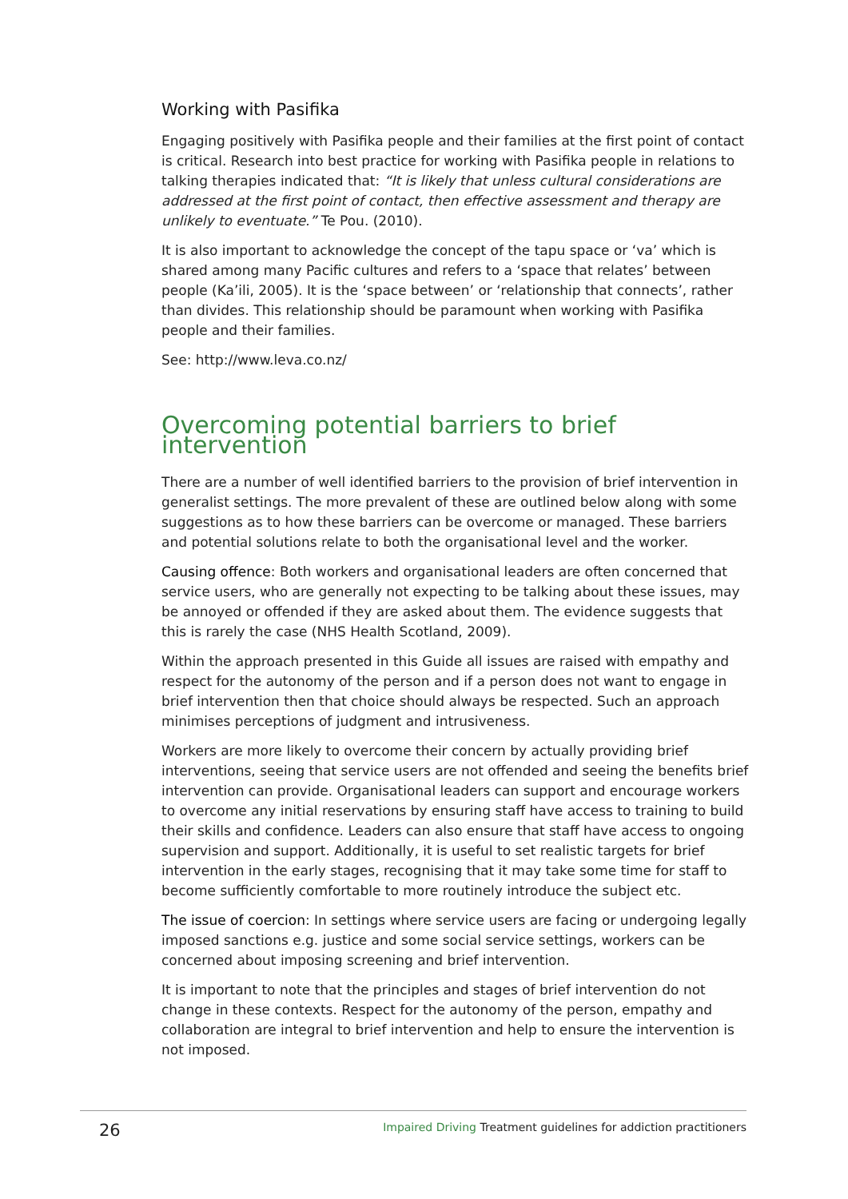Working with Pasifika
Engaging positively with Pasifika people and their families at the first point of contact is critical. Research into best practice for working with Pasifika people in relations to talking therapies indicated that: “It is likely that unless cultural considerations are addressed at the first point of contact, then effective assessment and therapy are unlikely to eventuate.” Te Pou. (2010).
It is also important to acknowledge the concept of the tapu space or ‘va’ which is shared among many Pacific cultures and refers to a ‘space that relates’ between people (Ka’ili, 2005). It is the ‘space between’ or ‘relationship that connects’, rather than divides. This relationship should be paramount when working with Pasifika people and their families.
See: http://www.leva.co.nz/
Overcoming potential barriers to brief intervention
There are a number of well identified barriers to the provision of brief intervention in generalist settings. The more prevalent of these are outlined below along with some suggestions as to how these barriers can be overcome or managed. These barriers and potential solutions relate to both the organisational level and the worker.
Causing offence: Both workers and organisational leaders are often concerned that service users, who are generally not expecting to be talking about these issues, may be annoyed or offended if they are asked about them. The evidence suggests that this is rarely the case (NHS Health Scotland, 2009).
Within the approach presented in this Guide all issues are raised with empathy and respect for the autonomy of the person and if a person does not want to engage in brief intervention then that choice should always be respected. Such an approach minimises perceptions of judgment and intrusiveness.
Workers are more likely to overcome their concern by actually providing brief interventions, seeing that service users are not offended and seeing the benefits brief intervention can provide. Organisational leaders can support and encourage workers to overcome any initial reservations by ensuring staff have access to training to build their skills and confidence. Leaders can also ensure that staff have access to ongoing supervision and support. Additionally, it is useful to set realistic targets for brief intervention in the early stages, recognising that it may take some time for staff to become sufficiently comfortable to more routinely introduce the subject etc.
The issue of coercion: In settings where service users are facing or undergoing legally imposed sanctions e.g. justice and some social service settings, workers can be concerned about imposing screening and brief intervention.
It is important to note that the principles and stages of brief intervention do not change in these contexts. Respect for the autonomy of the person, empathy and collaboration are integral to brief intervention and help to ensure the intervention is not imposed.
26 Impaired Driving Treatment guidelines for addiction practitioners